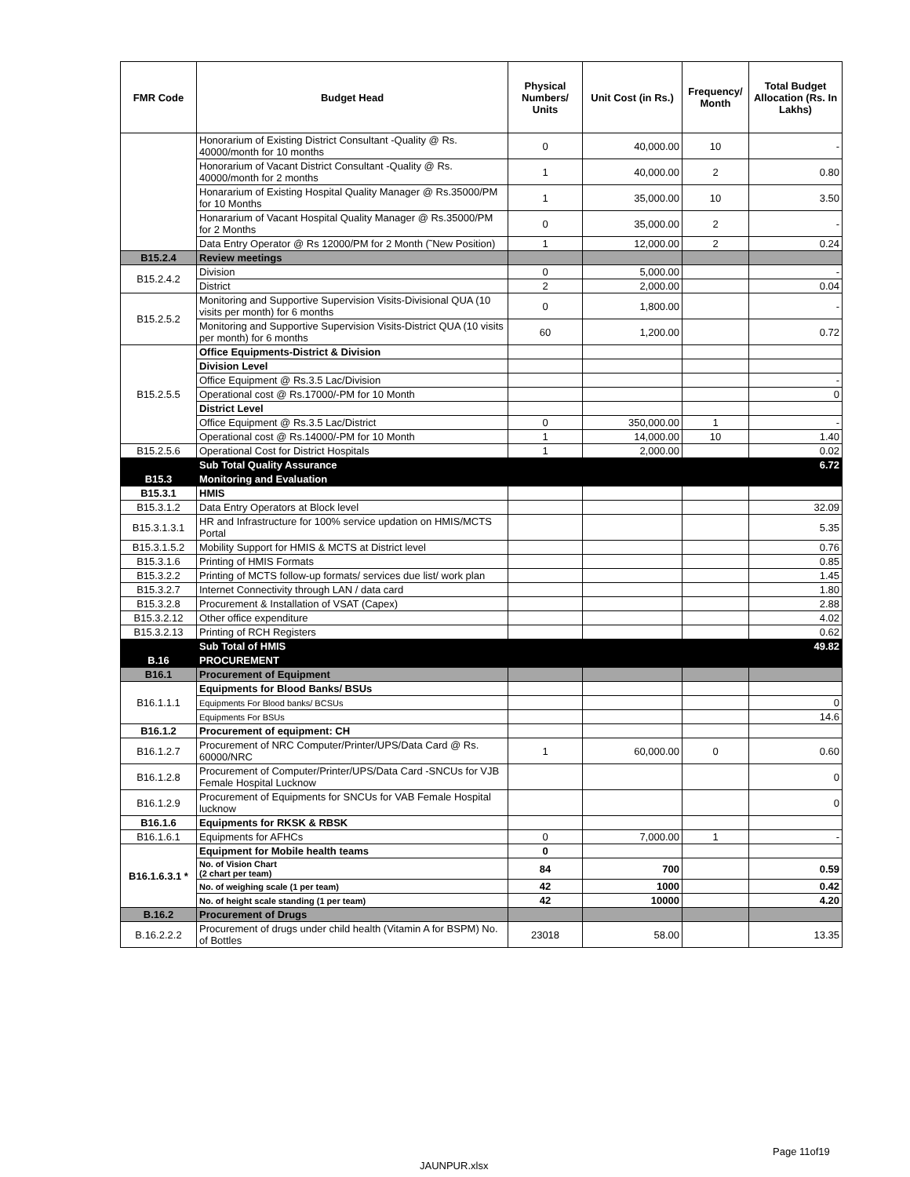| FMR Code | Budget Head | Physical Numbers/ Units | Unit Cost (in Rs.) | Frequency/ Month | Total Budget Allocation (Rs. In Lakhs) |
| --- | --- | --- | --- | --- | --- |
| | Honorarium of Existing District Consultant -Quality @ Rs. 40000/month for 10 months | 0 | 40,000.00 | 10 | - |
| | Honorarium of Vacant District Consultant -Quality @ Rs. 40000/month for 2 months | 1 | 40,000.00 | 2 | 0.80 |
| | Honararium of Existing Hospital Quality Manager @ Rs.35000/PM for 10 Months | 1 | 35,000.00 | 10 | 3.50 |
| | Honararium of Vacant Hospital Quality Manager @ Rs.35000/PM for 2 Months | 0 | 35,000.00 | 2 | - |
| | Data Entry Operator @ Rs 12000/PM for 2 Month (˜New Position) | 1 | 12,000.00 | 2 | 0.24 |
| B15.2.4 | Review meetings | | | | |
| B15.2.4.2 | Division | 0 | 5,000.00 | | - |
| | District | 2 | 2,000.00 | | 0.04 |
| B15.2.5.2 | Monitoring and Supportive Supervision Visits-Divisional QUA (10 visits per month) for 6 months | 0 | 1,800.00 | | - |
| | Monitoring and Supportive Supervision Visits-District QUA (10 visits per month) for 6 months | 60 | 1,200.00 | | 0.72 |
| B15.2.5.5 | Office Equipments-District & Division | | | | |
| | Division Level | | | | |
| | Office Equipment @ Rs.3.5 Lac/Division | | | | - |
| | Operational cost @ Rs.17000/-PM for 10 Month | | | | 0 |
| | District Level | | | | |
| | Office Equipment @ Rs.3.5 Lac/District | 0 | 350,000.00 | 1 | - |
| | Operational cost @ Rs.14000/-PM for 10 Month | 1 | 14,000.00 | 10 | 1.40 |
| B15.2.5.6 | Operational Cost for District Hospitals | 1 | 2,000.00 | | 0.02 |
| | Sub Total Quality Assurance | | | | 6.72 |
| B15.3 | Monitoring and Evaluation | | | | |
| B15.3.1 | HMIS | | | | |
| B15.3.1.2 | Data Entry Operators at Block level | | | | 32.09 |
| B15.3.1.3.1 | HR and Infrastructure for 100% service updation on HMIS/MCTS Portal | | | | 5.35 |
| B15.3.1.5.2 | Mobility Support for HMIS & MCTS at District level | | | | 0.76 |
| B15.3.1.6 | Printing of HMIS Formats | | | | 0.85 |
| B15.3.2.2 | Printing of MCTS follow-up formats/ services due list/ work plan | | | | 1.45 |
| B15.3.2.7 | Internet Connectivity through LAN / data card | | | | 1.80 |
| B15.3.2.8 | Procurement & Installation of VSAT (Capex) | | | | 2.88 |
| B15.3.2.12 | Other office expenditure | | | | 4.02 |
| B15.3.2.13 | Printing of RCH Registers | | | | 0.62 |
| | Sub Total of HMIS | | | | 49.82 |
| B.16 | PROCUREMENT | | | | |
| B16.1 | Procurement of Equipment | | | | |
| B16.1.1.1 | Equipments for Blood Banks/ BSUs | | | | |
| | Equipments For Blood banks/ BCSUs | | | | 0 |
| | Equipments For BSUs | | | | 14.6 |
| B16.1.2 | Procurement of equipment: CH | | | | |
| B16.1.2.7 | Procurement of NRC Computer/Printer/UPS/Data Card @ Rs. 60000/NRC | 1 | 60,000.00 | 0 | 0.60 |
| B16.1.2.8 | Procurement of Computer/Printer/UPS/Data Card -SNCUs for VJB Female Hospital Lucknow | | | | 0 |
| B16.1.2.9 | Procurement of Equipments for SNCUs for VAB Female Hospital lucknow | | | | 0 |
| B16.1.6 | Equipments for RKSK & RBSK | | | | |
| B16.1.6.1 | Equipments for AFHCs | 0 | 7,000.00 | 1 | - |
| B16.1.6.3.1 * | Equipment for Mobile health teams | 0 | | | |
| | No. of Vision Chart (2 chart per team) | 84 | 700 | | 0.59 |
| | No. of weighing scale (1 per team) | 42 | 1000 | | 0.42 |
| | No. of height scale standing (1 per team) | 42 | 10000 | | 4.20 |
| B.16.2 | Procurement of Drugs | | | | |
| B.16.2.2.2 | Procurement of drugs under child health (Vitamin A for BSPM) No. of Bottles | 23018 | 58.00 | | 13.35 |
Page 11of19
JAUNPUR.xlsx